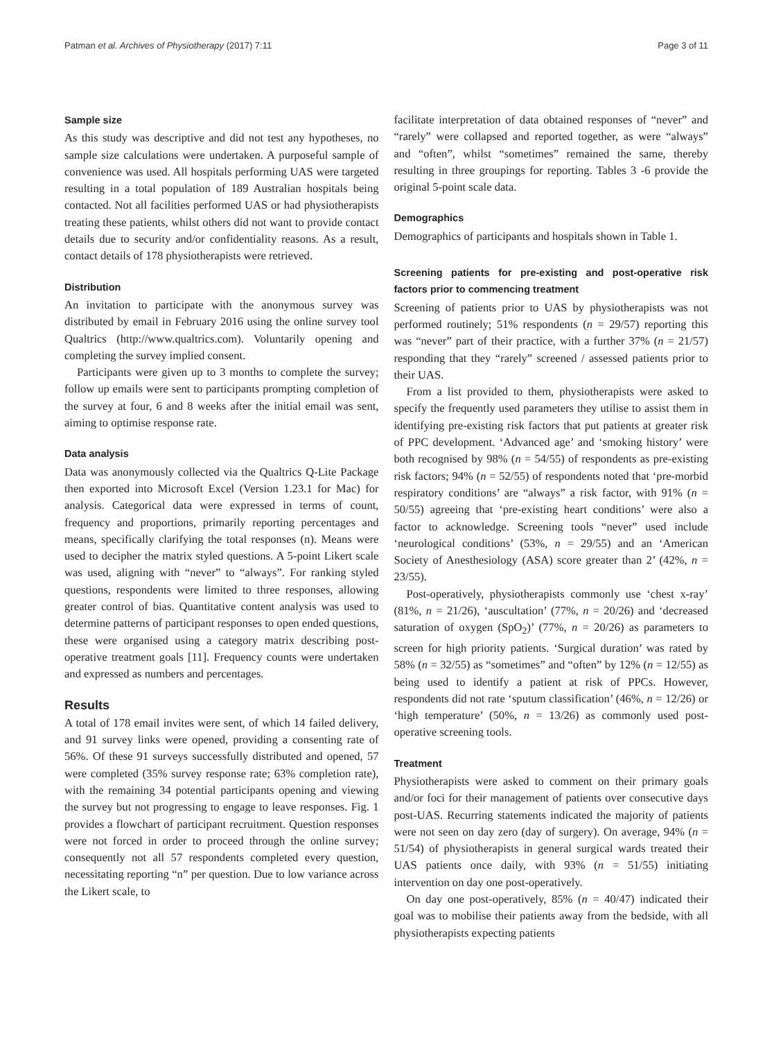Patman et al. Archives of Physiotherapy (2017) 7:11 Page 3 of 11
Sample size
As this study was descriptive and did not test any hypotheses, no sample size calculations were undertaken. A purposeful sample of convenience was used. All hospitals performing UAS were targeted resulting in a total population of 189 Australian hospitals being contacted. Not all facilities performed UAS or had physiotherapists treating these patients, whilst others did not want to provide contact details due to security and/or confidentiality reasons. As a result, contact details of 178 physiotherapists were retrieved.
Distribution
An invitation to participate with the anonymous survey was distributed by email in February 2016 using the online survey tool Qualtrics (http://www.qualtrics.com). Voluntarily opening and completing the survey implied consent.
Participants were given up to 3 months to complete the survey; follow up emails were sent to participants prompting completion of the survey at four, 6 and 8 weeks after the initial email was sent, aiming to optimise response rate.
Data analysis
Data was anonymously collected via the Qualtrics Q-Lite Package then exported into Microsoft Excel (Version 1.23.1 for Mac) for analysis. Categorical data were expressed in terms of count, frequency and proportions, primarily reporting percentages and means, specifically clarifying the total responses (n). Means were used to decipher the matrix styled questions. A 5-point Likert scale was used, aligning with “never” to “always”. For ranking styled questions, respondents were limited to three responses, allowing greater control of bias. Quantitative content analysis was used to determine patterns of participant responses to open ended questions, these were organised using a category matrix describing post-operative treatment goals [11]. Frequency counts were undertaken and expressed as numbers and percentages.
Results
A total of 178 email invites were sent, of which 14 failed delivery, and 91 survey links were opened, providing a consenting rate of 56%. Of these 91 surveys successfully distributed and opened, 57 were completed (35% survey response rate; 63% completion rate), with the remaining 34 potential participants opening and viewing the survey but not progressing to engage to leave responses. Fig. 1 provides a flowchart of participant recruitment. Question responses were not forced in order to proceed through the online survey; consequently not all 57 respondents completed every question, necessitating reporting “n” per question. Due to low variance across the Likert scale, to
facilitate interpretation of data obtained responses of “never” and “rarely” were collapsed and reported together, as were “always” and “often”, whilst “sometimes” remained the same, thereby resulting in three groupings for reporting. Tables 3 -6 provide the original 5-point scale data.
Demographics
Demographics of participants and hospitals shown in Table 1.
Screening patients for pre-existing and post-operative risk factors prior to commencing treatment
Screening of patients prior to UAS by physiotherapists was not performed routinely; 51% respondents (n = 29/57) reporting this was “never” part of their practice, with a further 37% (n = 21/57) responding that they “rarely” screened / assessed patients prior to their UAS.
From a list provided to them, physiotherapists were asked to specify the frequently used parameters they utilise to assist them in identifying pre-existing risk factors that put patients at greater risk of PPC development. ‘Advanced age’ and ‘smoking history’ were both recognised by 98% (n = 54/55) of respondents as pre-existing risk factors; 94% (n = 52/55) of respondents noted that ‘pre-morbid respiratory conditions’ are “always” a risk factor, with 91% (n = 50/55) agreeing that ‘pre-existing heart conditions’ were also a factor to acknowledge. Screening tools “never” used include ‘neurological conditions’ (53%, n = 29/55) and an ‘American Society of Anesthesiology (ASA) score greater than 2’ (42%, n = 23/55).
Post-operatively, physiotherapists commonly use ‘chest x-ray’ (81%, n = 21/26), ‘auscultation’ (77%, n = 20/26) and ‘decreased saturation of oxygen (SpO<sub>2</sub>)’ (77%, n = 20/26) as parameters to screen for high priority patients. ‘Surgical duration’ was rated by 58% (n = 32/55) as “sometimes” and “often” by 12% (n = 12/55) as being used to identify a patient at risk of PPCs. However, respondents did not rate ‘sputum classification’ (46%, n = 12/26) or ‘high temperature’ (50%, n = 13/26) as commonly used post-operative screening tools.
Treatment
Physiotherapists were asked to comment on their primary goals and/or foci for their management of patients over consecutive days post-UAS. Recurring statements indicated the majority of patients were not seen on day zero (day of surgery). On average, 94% (n = 51/54) of physiotherapists in general surgical wards treated their UAS patients once daily, with 93% (n = 51/55) initiating intervention on day one post-operatively.
On day one post-operatively, 85% (n = 40/47) indicated their goal was to mobilise their patients away from the bedside, with all physiotherapists expecting patients